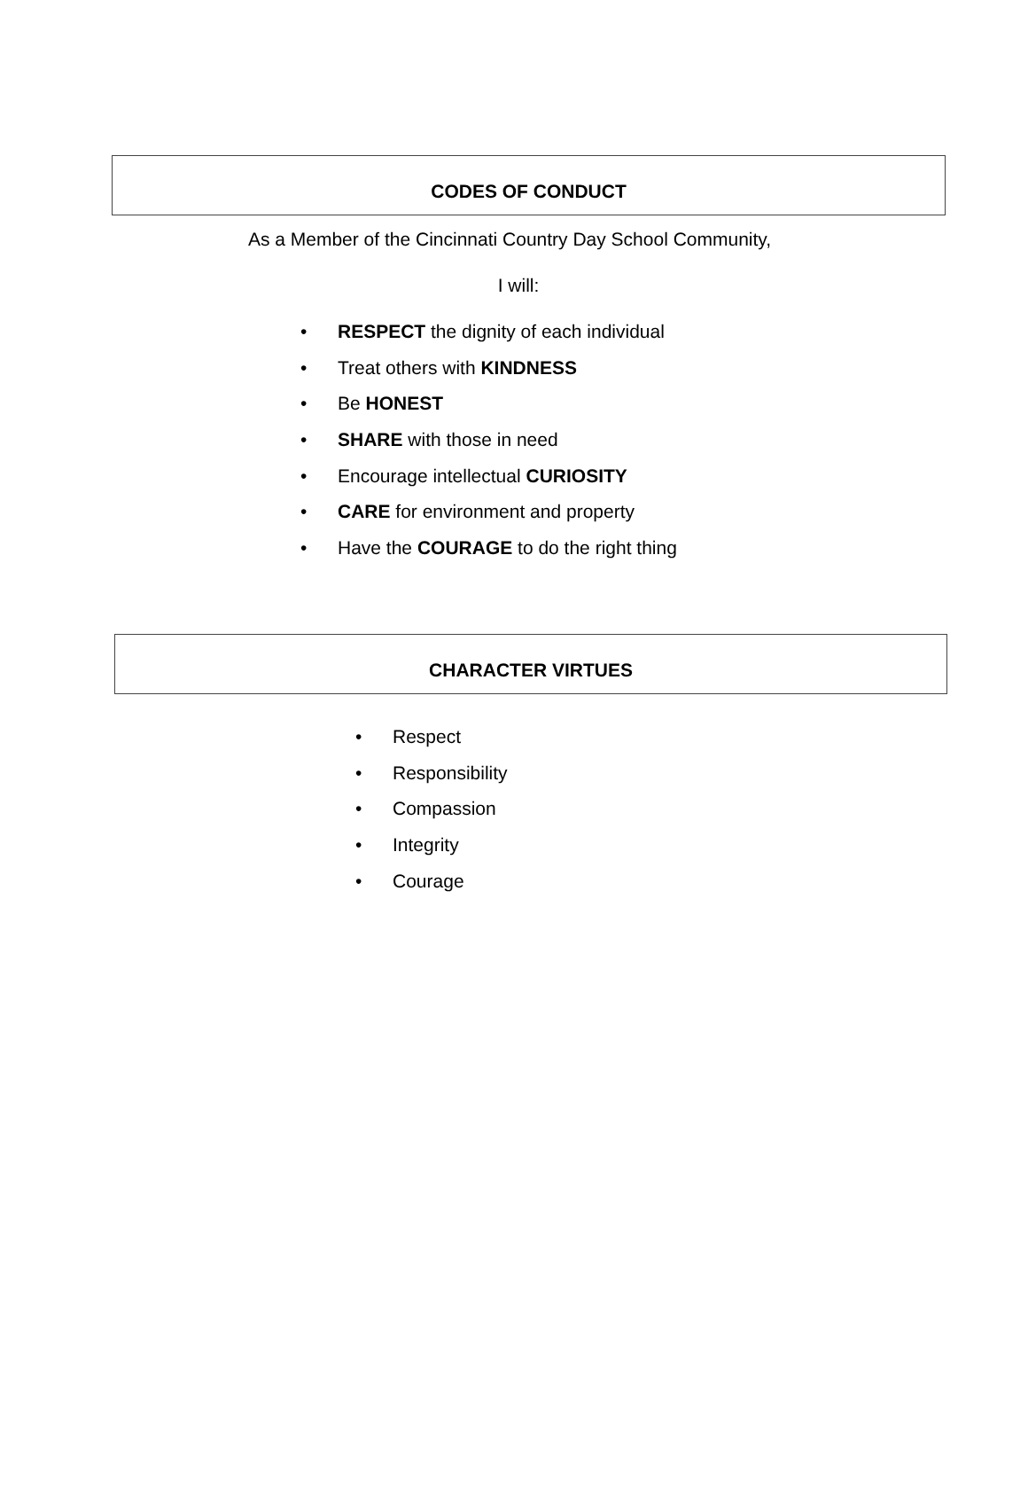CODES OF CONDUCT
As a Member of the Cincinnati Country Day School Community,
I will:
• RESPECT the dignity of each individual
• Treat others with KINDNESS
• Be HONEST
• SHARE with those in need
• Encourage intellectual CURIOSITY
• CARE for environment and property
• Have the COURAGE to do the right thing
CHARACTER VIRTUES
• Respect
• Responsibility
• Compassion
• Integrity
• Courage